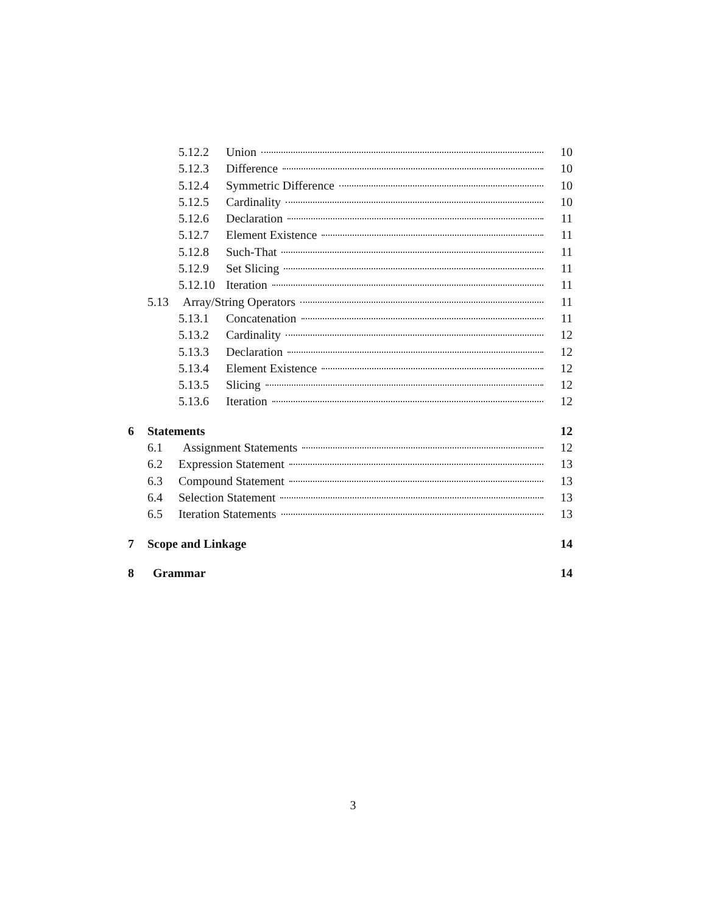5.12.2 Union 10
5.12.3 Difference 10
5.12.4 Symmetric Difference 10
5.12.5 Cardinality 10
5.12.6 Declaration 11
5.12.7 Element Existence 11
5.12.8 Such-That 11
5.12.9 Set Slicing 11
5.12.10 Iteration 11
5.13 Array/String Operators 11
5.13.1 Concatenation 11
5.13.2 Cardinality 12
5.13.3 Declaration 12
5.13.4 Element Existence 12
5.13.5 Slicing 12
5.13.6 Iteration 12
6 Statements 12
6.1 Assignment Statements 12
6.2 Expression Statement 13
6.3 Compound Statement 13
6.4 Selection Statement 13
6.5 Iteration Statements 13
7 Scope and Linkage 14
8 Grammar 14
3